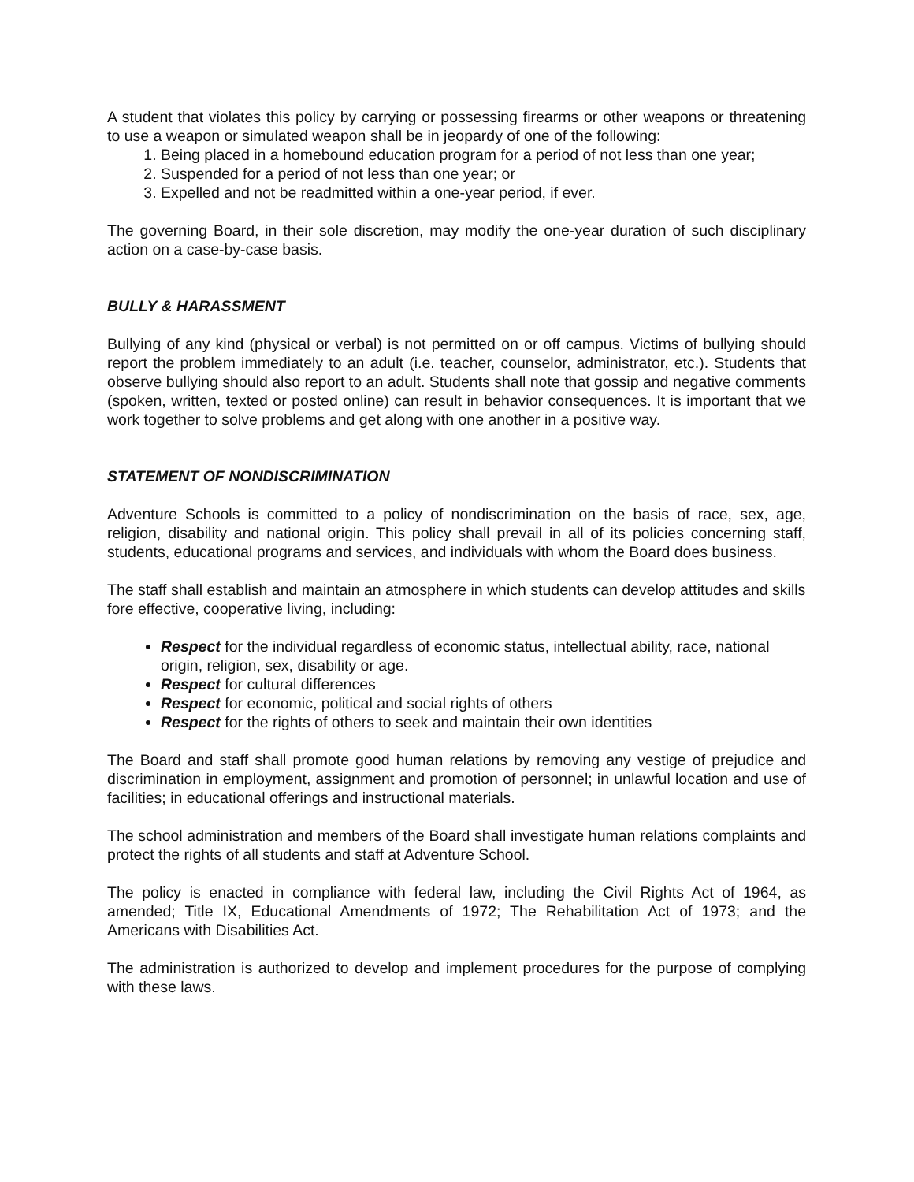A student that violates this policy by carrying or possessing firearms or other weapons or threatening to use a weapon or simulated weapon shall be in jeopardy of one of the following:
1. Being placed in a homebound education program for a period of not less than one year;
2. Suspended for a period of not less than one year; or
3. Expelled and not be readmitted within a one-year period, if ever.
The governing Board, in their sole discretion, may modify the one-year duration of such disciplinary action on a case-by-case basis.
BULLY & HARASSMENT
Bullying of any kind (physical or verbal) is not permitted on or off campus. Victims of bullying should report the problem immediately to an adult (i.e. teacher, counselor, administrator, etc.). Students that observe bullying should also report to an adult. Students shall note that gossip and negative comments (spoken, written, texted or posted online) can result in behavior consequences. It is important that we work together to solve problems and get along with one another in a positive way.
STATEMENT OF NONDISCRIMINATION
Adventure Schools is committed to a policy of nondiscrimination on the basis of race, sex, age, religion, disability and national origin. This policy shall prevail in all of its policies concerning staff, students, educational programs and services, and individuals with whom the Board does business.
The staff shall establish and maintain an atmosphere in which students can develop attitudes and skills fore effective, cooperative living, including:
Respect for the individual regardless of economic status, intellectual ability, race, national origin, religion, sex, disability or age.
Respect for cultural differences
Respect for economic, political and social rights of others
Respect for the rights of others to seek and maintain their own identities
The Board and staff shall promote good human relations by removing any vestige of prejudice and discrimination in employment, assignment and promotion of personnel; in unlawful location and use of facilities; in educational offerings and instructional materials.
The school administration and members of the Board shall investigate human relations complaints and protect the rights of all students and staff at Adventure School.
The policy is enacted in compliance with federal law, including the Civil Rights Act of 1964, as amended; Title IX, Educational Amendments of 1972; The Rehabilitation Act of 1973; and the Americans with Disabilities Act.
The administration is authorized to develop and implement procedures for the purpose of complying with these laws.